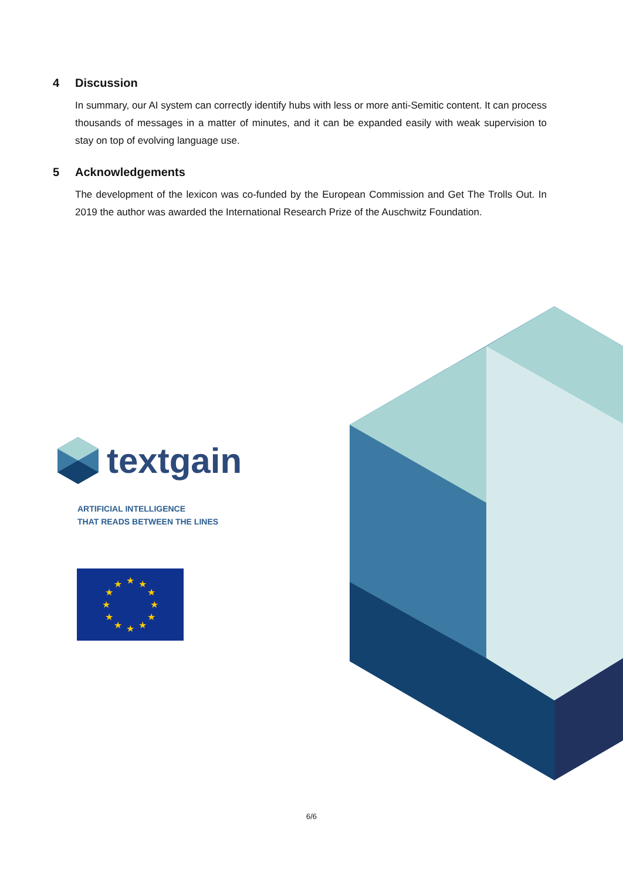4 Discussion
In summary, our AI system can correctly identify hubs with less or more anti-Semitic content. It can process thousands of messages in a matter of minutes, and it can be expanded easily with weak supervision to stay on top of evolving language use.
5 Acknowledgements
The development of the lexicon was co-funded by the European Commission and Get The Trolls Out. In 2019 the author was awarded the International Research Prize of the Auschwitz Foundation.
textgain
ARTIFICIAL INTELLIGENCE
THAT READS BETWEEN THE LINES
★
★
★
★
★
★
★
★
★
★
★
★
6/6